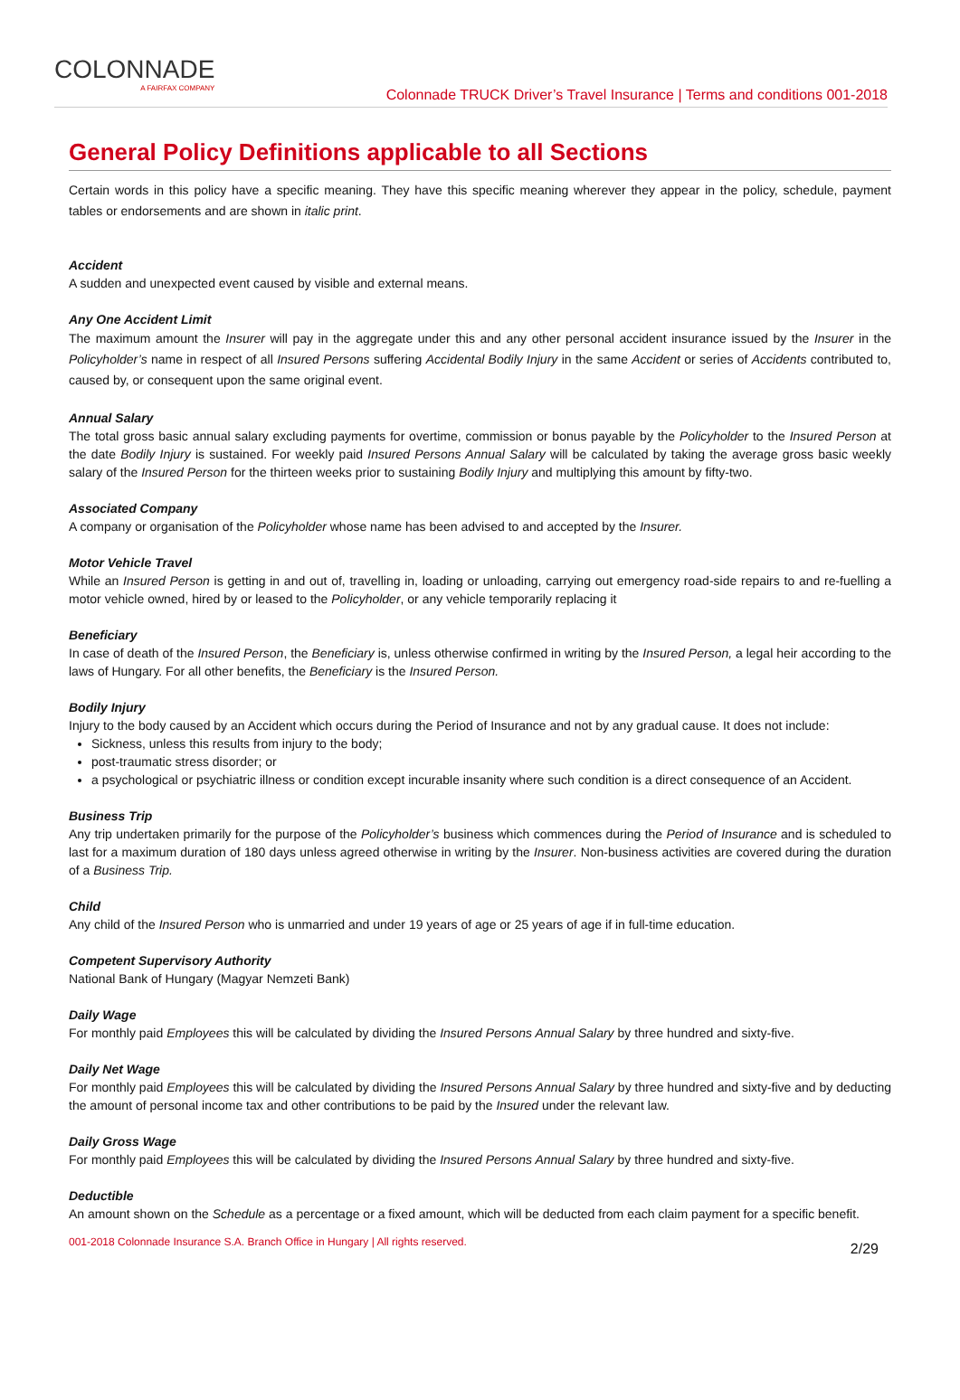COLONNADE
A FAIRFAX COMPANY
Colonnade TRUCK Driver’s Travel Insurance | Terms and conditions 001-2018
General Policy Definitions applicable to all Sections
Certain words in this policy have a specific meaning. They have this specific meaning wherever they appear in the policy, schedule, payment tables or endorsements and are shown in italic print.
Accident
A sudden and unexpected event caused by visible and external means.
Any One Accident Limit
The maximum amount the Insurer will pay in the aggregate under this and any other personal accident insurance issued by the Insurer in the Policyholder’s name in respect of all Insured Persons suffering Accidental Bodily Injury in the same Accident or series of Accidents contributed to, caused by, or consequent upon the same original event.
Annual Salary
The total gross basic annual salary excluding payments for overtime, commission or bonus payable by the Policyholder to the Insured Person at the date Bodily Injury is sustained. For weekly paid Insured Persons Annual Salary will be calculated by taking the average gross basic weekly salary of the Insured Person for the thirteen weeks prior to sustaining Bodily Injury and multiplying this amount by fifty-two.
Associated Company
A company or organisation of the Policyholder whose name has been advised to and accepted by the Insurer.
Motor Vehicle Travel
While an Insured Person is getting in and out of, travelling in, loading or unloading, carrying out emergency road-side repairs to and re-fuelling a motor vehicle owned, hired by or leased to the Policyholder, or any vehicle temporarily replacing it
Beneficiary
In case of death of the Insured Person, the Beneficiary is, unless otherwise confirmed in writing by the Insured Person, a legal heir according to the laws of Hungary. For all other benefits, the Beneficiary is the Insured Person.
Bodily Injury
Injury to the body caused by an Accident which occurs during the Period of Insurance and not by any gradual cause. It does not include:
Sickness, unless this results from injury to the body;
post-traumatic stress disorder; or
a psychological or psychiatric illness or condition except incurable insanity where such condition is a direct consequence of an Accident.
Business Trip
Any trip undertaken primarily for the purpose of the Policyholder’s business which commences during the Period of Insurance and is scheduled to last for a maximum duration of 180 days unless agreed otherwise in writing by the Insurer. Non-business activities are covered during the duration of a Business Trip.
Child
Any child of the Insured Person who is unmarried and under 19 years of age or 25 years of age if in full-time education.
Competent Supervisory Authority
National Bank of Hungary (Magyar Nemzeti Bank)
Daily Wage
For monthly paid Employees this will be calculated by dividing the Insured Persons Annual Salary by three hundred and sixty-five.
Daily Net Wage
For monthly paid Employees this will be calculated by dividing the Insured Persons Annual Salary by three hundred and sixty-five and by deducting the amount of personal income tax and other contributions to be paid by the Insured under the relevant law.
Daily Gross Wage
For monthly paid Employees this will be calculated by dividing the Insured Persons Annual Salary by three hundred and sixty-five.
Deductible
An amount shown on the Schedule as a percentage or a fixed amount, which will be deducted from each claim payment for a specific benefit.
001-2018 Colonnade Insurance S.A. Branch Office in Hungary | All rights reserved. 2/29